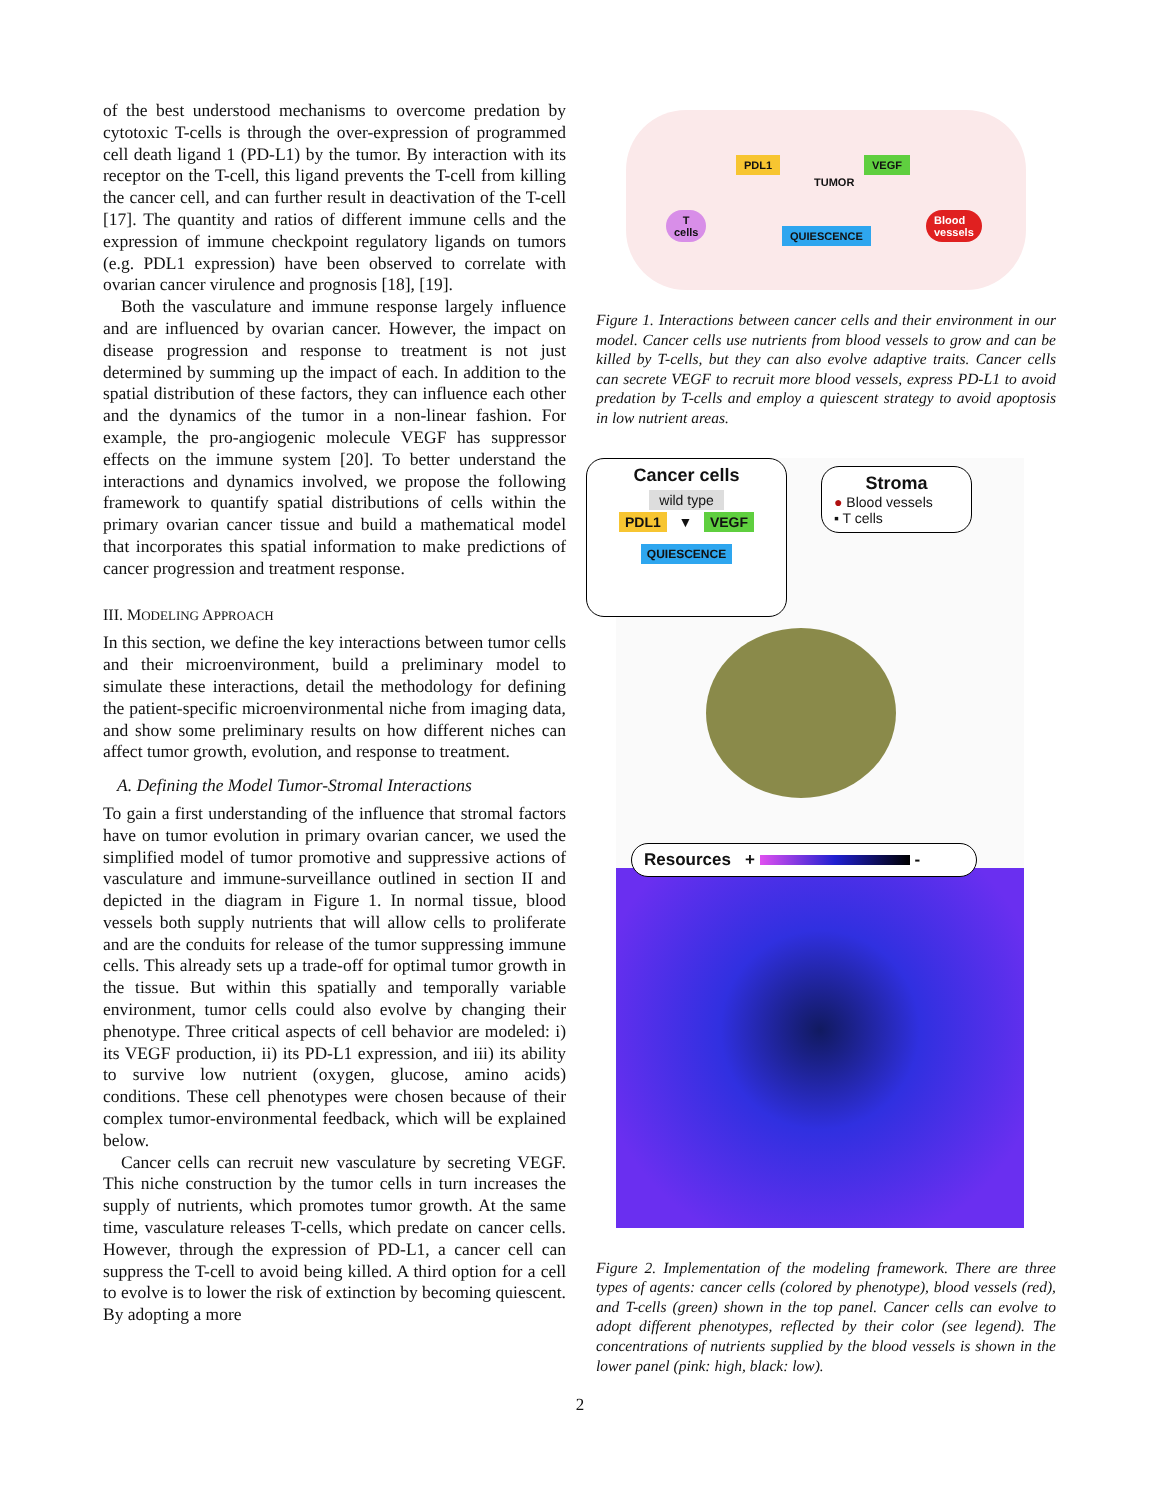of the best understood mechanisms to overcome predation by cytotoxic T-cells is through the over-expression of programmed cell death ligand 1 (PD-L1) by the tumor. By interaction with its receptor on the T-cell, this ligand prevents the T-cell from killing the cancer cell, and can further result in deactivation of the T-cell [17]. The quantity and ratios of different immune cells and the expression of immune checkpoint regulatory ligands on tumors (e.g. PDL1 expression) have been observed to correlate with ovarian cancer virulence and prognosis [18], [19].
Both the vasculature and immune response largely influence and are influenced by ovarian cancer. However, the impact on disease progression and response to treatment is not just determined by summing up the impact of each. In addition to the spatial distribution of these factors, they can influence each other and the dynamics of the tumor in a non-linear fashion. For example, the pro-angiogenic molecule VEGF has suppressor effects on the immune system [20]. To better understand the interactions and dynamics involved, we propose the following framework to quantify spatial distributions of cells within the primary ovarian cancer tissue and build a mathematical model that incorporates this spatial information to make predictions of cancer progression and treatment response.
III. MODELING APPROACH
In this section, we define the key interactions between tumor cells and their microenvironment, build a preliminary model to simulate these interactions, detail the methodology for defining the patient-specific microenvironmental niche from imaging data, and show some preliminary results on how different niches can affect tumor growth, evolution, and response to treatment.
A. Defining the Model Tumor-Stromal Interactions
To gain a first understanding of the influence that stromal factors have on tumor evolution in primary ovarian cancer, we used the simplified model of tumor promotive and suppressive actions of vasculature and immune-surveillance outlined in section II and depicted in the diagram in Figure 1. In normal tissue, blood vessels both supply nutrients that will allow cells to proliferate and are the conduits for release of the tumor suppressing immune cells. This already sets up a trade-off for optimal tumor growth in the tissue. But within this spatially and temporally variable environment, tumor cells could also evolve by changing their phenotype. Three critical aspects of cell behavior are modeled: i) its VEGF production, ii) its PD-L1 expression, and iii) its ability to survive low nutrient (oxygen, glucose, amino acids) conditions. These cell phenotypes were chosen because of their complex tumor-environmental feedback, which will be explained below.
Cancer cells can recruit new vasculature by secreting VEGF. This niche construction by the tumor cells in turn increases the supply of nutrients, which promotes tumor growth. At the same time, vasculature releases T-cells, which predate on cancer cells. However, through the expression of PD-L1, a cancer cell can suppress the T-cell to avoid being killed. A third option for a cell to evolve is to lower the risk of extinction by becoming quiescent. By adopting a more
PDL1 VEGF
TUMOR
T
cells
QUIESCENCE
Blood
vessels
Figure 1. Interactions between cancer cells and their environment in our model. Cancer cells use nutrients from blood vessels to grow and can be killed by T-cells, but they can also evolve adaptive traits. Cancer cells can secrete VEGF to recruit more blood vessels, express PD-L1 to avoid predation by T-cells and employ a quiescent strategy to avoid apoptosis in low nutrient areas.
Cancer cells
wild type
PDL1 ▼ VEGF
QUIESCENCE
Stroma
● Blood vessels
▪ T cells
Resources + -
Figure 2. Implementation of the modeling framework. There are three types of agents: cancer cells (colored by phenotype), blood vessels (red), and T-cells (green) shown in the top panel. Cancer cells can evolve to adopt different phenotypes, reflected by their color (see legend). The concentrations of nutrients supplied by the blood vessels is shown in the lower panel (pink: high, black: low).
2